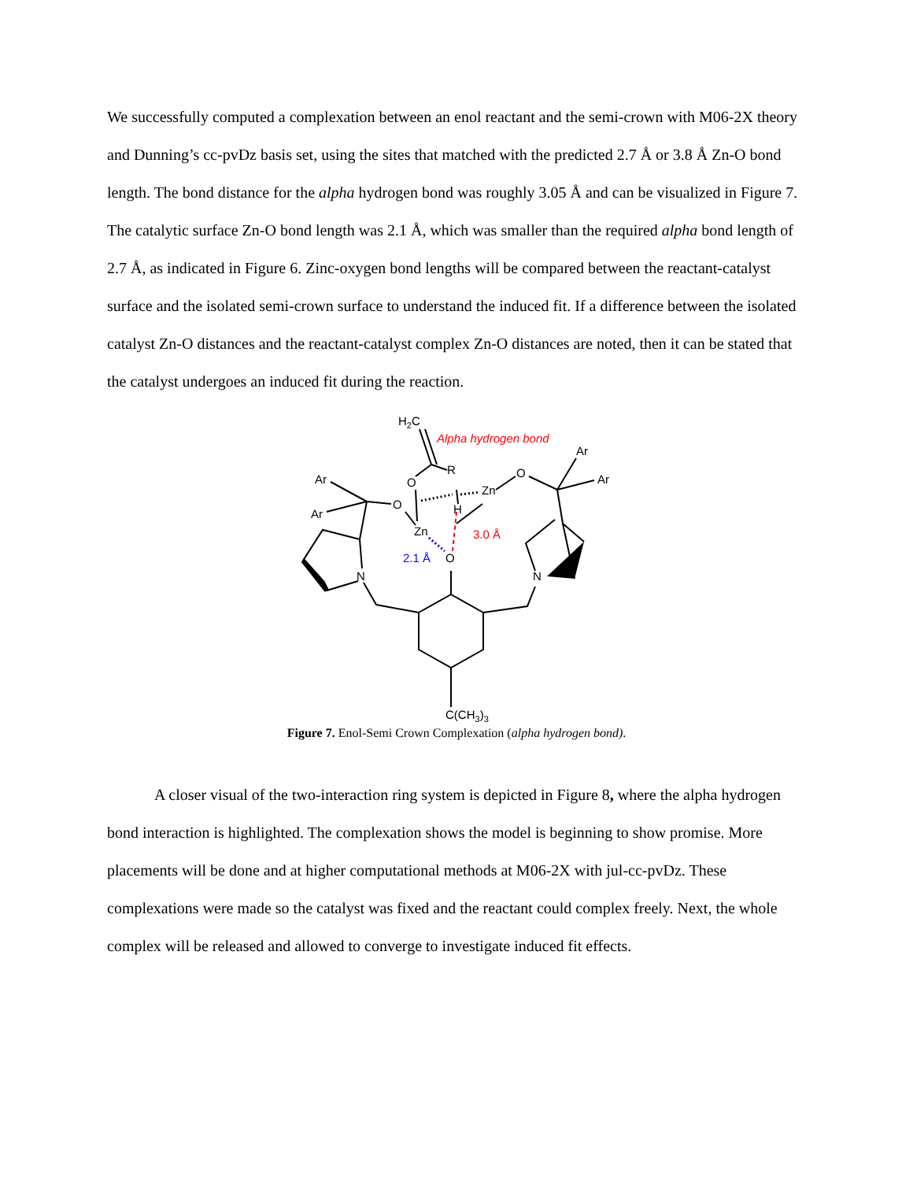We successfully computed a complexation between an enol reactant and the semi-crown with M06-2X theory and Dunning’s cc-pvDz basis set, using the sites that matched with the predicted 2.7 Å or 3.8 Å Zn-O bond length. The bond distance for the alpha hydrogen bond was roughly 3.05 Å and can be visualized in Figure 7. The catalytic surface Zn-O bond length was 2.1 Å, which was smaller than the required alpha bond length of 2.7 Å, as indicated in Figure 6. Zinc-oxygen bond lengths will be compared between the reactant-catalyst surface and the isolated semi-crown surface to understand the induced fit. If a difference between the isolated catalyst Zn-O distances and the reactant-catalyst complex Zn-O distances are noted, then it can be stated that the catalyst undergoes an induced fit during the reaction.
H2C
Alpha hydrogen bond
Ar
R
Ar
O
O
Ar
O
Zn
H
Ar
Zn
3.0 Å
2.1 Å
O
N
N
C(CH3)3
Figure 7. Enol-Semi Crown Complexation (alpha hydrogen bond).
A closer visual of the two-interaction ring system is depicted in Figure 8, where the alpha hydrogen bond interaction is highlighted. The complexation shows the model is beginning to show promise. More placements will be done and at higher computational methods at M06-2X with jul-cc-pvDz. These complexations were made so the catalyst was fixed and the reactant could complex freely. Next, the whole complex will be released and allowed to converge to investigate induced fit effects.